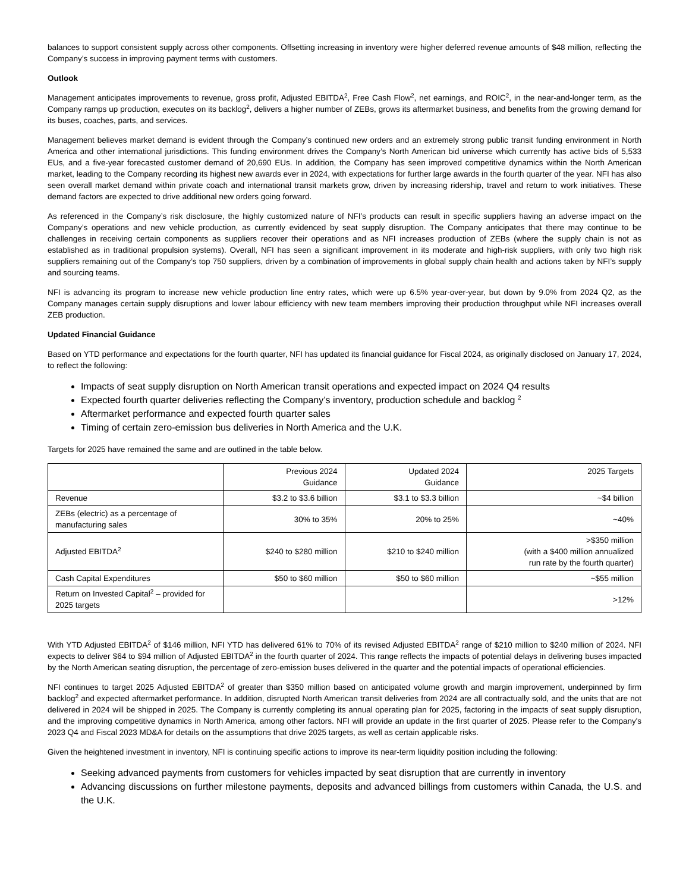balances to support consistent supply across other components. Offsetting increasing in inventory were higher deferred revenue amounts of $48 million, reflecting the Company’s success in improving payment terms with customers.
Outlook
Management anticipates improvements to revenue, gross profit, Adjusted EBITDA<sup>2</sup>, Free Cash Flow<sup>2</sup>, net earnings, and ROIC<sup>2</sup>, in the near-and-longer term, as the Company ramps up production, executes on its backlog<sup>2</sup>, delivers a higher number of ZEBs, grows its aftermarket business, and benefits from the growing demand for its buses, coaches, parts, and services.
Management believes market demand is evident through the Company’s continued new orders and an extremely strong public transit funding environment in North America and other international jurisdictions. This funding environment drives the Company’s North American bid universe which currently has active bids of 5,533 EUs, and a five-year forecasted customer demand of 20,690 EUs. In addition, the Company has seen improved competitive dynamics within the North American market, leading to the Company recording its highest new awards ever in 2024, with expectations for further large awards in the fourth quarter of the year. NFI has also seen overall market demand within private coach and international transit markets grow, driven by increasing ridership, travel and return to work initiatives. These demand factors are expected to drive additional new orders going forward.
As referenced in the Company’s risk disclosure, the highly customized nature of NFI’s products can result in specific suppliers having an adverse impact on the Company’s operations and new vehicle production, as currently evidenced by seat supply disruption. The Company anticipates that there may continue to be challenges in receiving certain components as suppliers recover their operations and as NFI increases production of ZEBs (where the supply chain is not as established as in traditional propulsion systems). Overall, NFI has seen a significant improvement in its moderate and high-risk suppliers, with only two high risk suppliers remaining out of the Company’s top 750 suppliers, driven by a combination of improvements in global supply chain health and actions taken by NFI’s supply and sourcing teams.
NFI is advancing its program to increase new vehicle production line entry rates, which were up 6.5% year-over-year, but down by 9.0% from 2024 Q2, as the Company manages certain supply disruptions and lower labour efficiency with new team members improving their production throughput while NFI increases overall ZEB production.
Updated Financial Guidance
Based on YTD performance and expectations for the fourth quarter, NFI has updated its financial guidance for Fiscal 2024, as originally disclosed on January 17, 2024, to reflect the following:
Impacts of seat supply disruption on North American transit operations and expected impact on 2024 Q4 results
Expected fourth quarter deliveries reflecting the Company’s inventory, production schedule and backlog <sup>2</sup>
Aftermarket performance and expected fourth quarter sales
Timing of certain zero-emission bus deliveries in North America and the U.K.
Targets for 2025 have remained the same and are outlined in the table below.
| | Previous 2024 Guidance | Updated 2024 Guidance | 2025 Targets |
| --- | --- | --- | --- |
| Revenue | $3.2 to $3.6 billion | $3.1 to $3.3 billion | ~$4 billion |
| ZEBs (electric) as a percentage of manufacturing sales | 30% to 35% | 20% to 25% | ~40% |
| Adjusted EBITDA<sup>2</sup> | $240 to $280 million | $210 to $240 million | >$350 million (with a $400 million annualized run rate by the fourth quarter) |
| Cash Capital Expenditures | $50 to $60 million | $50 to $60 million | ~$55 million |
| Return on Invested Capital<sup>2</sup> – provided for 2025 targets | | | >12% |
With YTD Adjusted EBITDA<sup>2</sup> of $146 million, NFI YTD has delivered 61% to 70% of its revised Adjusted EBITDA<sup>2</sup> range of $210 million to $240 million of 2024. NFI expects to deliver $64 to $94 million of Adjusted EBITDA<sup>2</sup> in the fourth quarter of 2024. This range reflects the impacts of potential delays in delivering buses impacted by the North American seating disruption, the percentage of zero-emission buses delivered in the quarter and the potential impacts of operational efficiencies.
NFI continues to target 2025 Adjusted EBITDA<sup>2</sup> of greater than $350 million based on anticipated volume growth and margin improvement, underpinned by firm backlog<sup>2</sup> and expected aftermarket performance. In addition, disrupted North American transit deliveries from 2024 are all contractually sold, and the units that are not delivered in 2024 will be shipped in 2025. The Company is currently completing its annual operating plan for 2025, factoring in the impacts of seat supply disruption, and the improving competitive dynamics in North America, among other factors. NFI will provide an update in the first quarter of 2025. Please refer to the Company's 2023 Q4 and Fiscal 2023 MD&A for details on the assumptions that drive 2025 targets, as well as certain applicable risks.
Given the heightened investment in inventory, NFI is continuing specific actions to improve its near-term liquidity position including the following:
Seeking advanced payments from customers for vehicles impacted by seat disruption that are currently in inventory
Advancing discussions on further milestone payments, deposits and advanced billings from customers within Canada, the U.S. and the U.K.